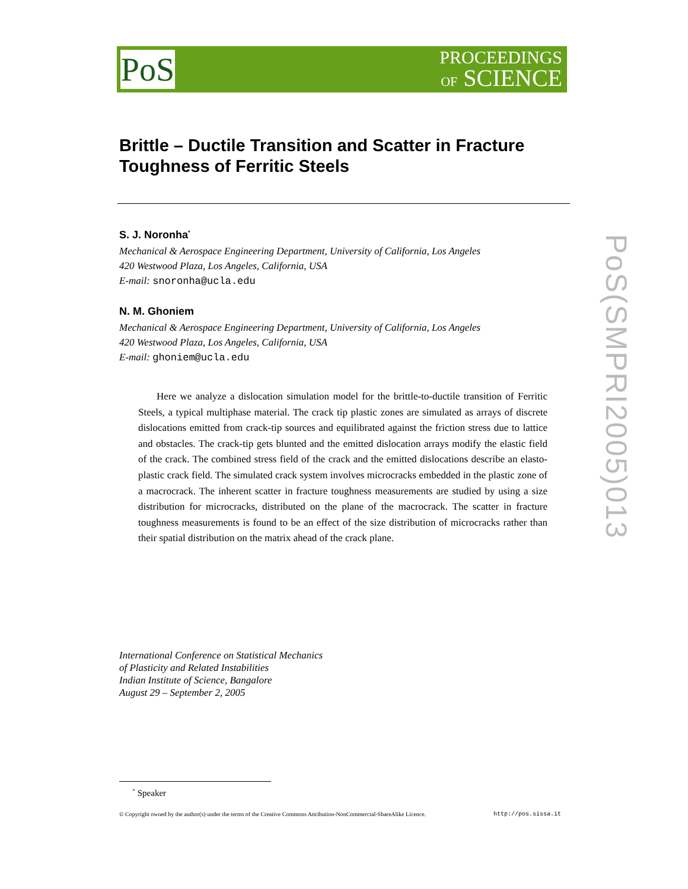PoS
PROCEEDINGS
OF SCIENCE
PoS(SMPRI2005)013
Brittle – Ductile Transition and Scatter in Fracture Toughness of Ferritic Steels
S. J. Noronha<sup>*</sup>
Mechanical & Aerospace Engineering Department, University of California, Los Angeles
420 Westwood Plaza, Los Angeles, California, USA
E-mail: snoronha@ucla.edu
N. M. Ghoniem
Mechanical & Aerospace Engineering Department, University of California, Los Angeles
420 Westwood Plaza, Los Angeles, California, USA
E-mail: ghoniem@ucla.edu
Here we analyze a dislocation simulation model for the brittle-to-ductile transition of Ferritic Steels, a typical multiphase material. The crack tip plastic zones are simulated as arrays of discrete dislocations emitted from crack-tip sources and equilibrated against the friction stress due to lattice and obstacles. The crack-tip gets blunted and the emitted dislocation arrays modify the elastic field of the crack. The combined stress field of the crack and the emitted dislocations describe an elasto-plastic crack field. The simulated crack system involves microcracks embedded in the plastic zone of a macrocrack. The inherent scatter in fracture toughness measurements are studied by using a size distribution for microcracks, distributed on the plane of the macrocrack. The scatter in fracture toughness measurements is found to be an effect of the size distribution of microcracks rather than their spatial distribution on the matrix ahead of the crack plane.
International Conference on Statistical Mechanics
of Plasticity and Related Instabilities
Indian Institute of Science, Bangalore
August 29 – September 2, 2005
<sup>*</sup> Speaker
© Copyright owned by the author(s) under the terms of the Creative Commons Attribution-NonCommercial-ShareAlike Licence. http://pos.sissa.it